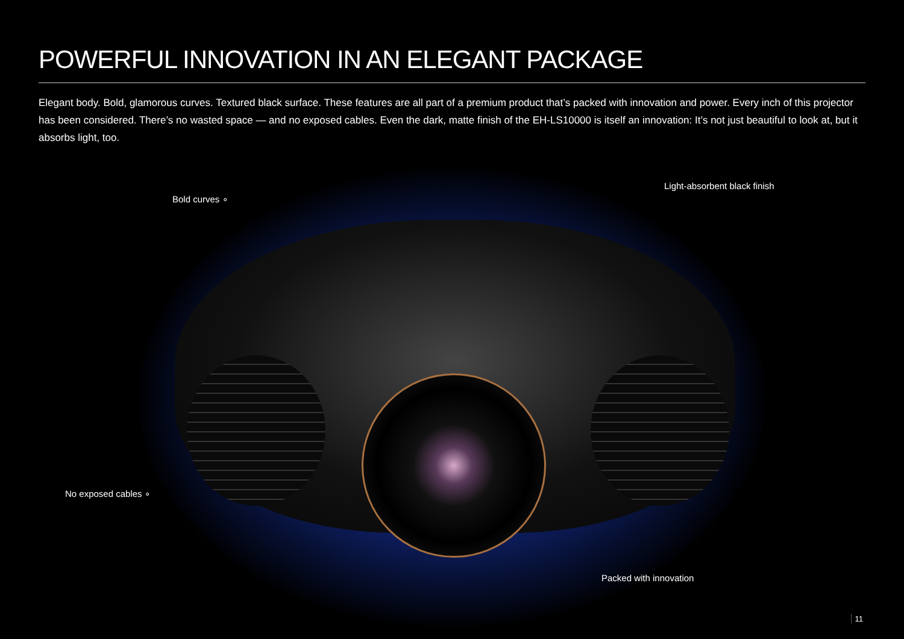POWERFUL INNOVATION IN AN ELEGANT PACKAGE
Elegant body. Bold, glamorous curves. Textured black surface. These features are all part of a premium product that’s packed with innovation and power. Every inch of this projector has been considered. There’s no wasted space — and no exposed cables. Even the dark, matte finish of the EH-LS10000 is itself an innovation: It’s not just beautiful to look at, but it absorbs light, too.
Light-absorbent black finish
Bold curves ∘
No exposed cables ∘
Packed with innovation
11